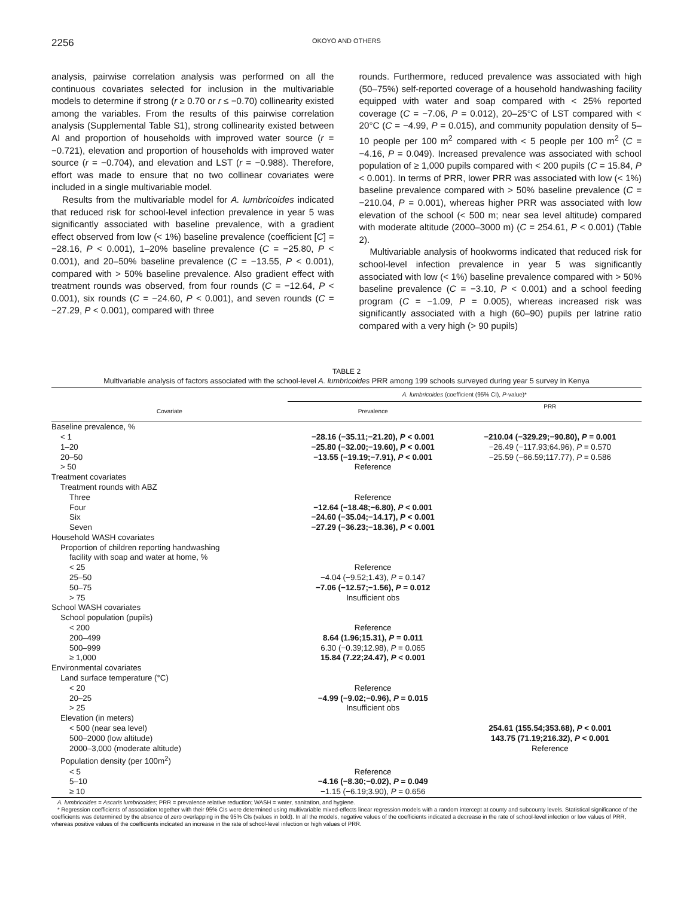2256 OKOYO AND OTHERS
analysis, pairwise correlation analysis was performed on all the continuous covariates selected for inclusion in the multivariable models to determine if strong (r ≥ 0.70 or r ≤ −0.70) collinearity existed among the variables. From the results of this pairwise correlation analysis (Supplemental Table S1), strong collinearity existed between AI and proportion of households with improved water source (r = −0.721), elevation and proportion of households with improved water source (r = −0.704), and elevation and LST (r = −0.988). Therefore, effort was made to ensure that no two collinear covariates were included in a single multivariable model.
Results from the multivariable model for A. lumbricoides indicated that reduced risk for school-level infection prevalence in year 5 was significantly associated with baseline prevalence, with a gradient effect observed from low (< 1%) baseline prevalence (coefficient [C] = −28.16, P < 0.001), 1–20% baseline prevalence (C = −25.80, P < 0.001), and 20–50% baseline prevalence (C = −13.55, P < 0.001), compared with > 50% baseline prevalence. Also gradient effect with treatment rounds was observed, from four rounds (C = −12.64, P < 0.001), six rounds (C = −24.60, P < 0.001), and seven rounds (C = −27.29, P < 0.001), compared with three
rounds. Furthermore, reduced prevalence was associated with high (50–75%) self-reported coverage of a household handwashing facility equipped with water and soap compared with < 25% reported coverage (C = −7.06, P = 0.012), 20–25°C of LST compared with < 20°C (C = −4.99, P = 0.015), and community population density of 5–10 people per 100 m<sup>2</sup> compared with < 5 people per 100 m<sup>2</sup> (C = −4.16, P = 0.049). Increased prevalence was associated with school population of ≥ 1,000 pupils compared with < 200 pupils (C = 15.84, P < 0.001). In terms of PRR, lower PRR was associated with low (< 1%) baseline prevalence compared with > 50% baseline prevalence (C = −210.04, P = 0.001), whereas higher PRR was associated with low elevation of the school (< 500 m; near sea level altitude) compared with moderate altitude (2000–3000 m) (C = 254.61, P < 0.001) (Table 2).
Multivariable analysis of hookworms indicated that reduced risk for school-level infection prevalence in year 5 was significantly associated with low (< 1%) baseline prevalence compared with > 50% baseline prevalence (C = −3.10, P < 0.001) and a school feeding program (C = −1.09, P = 0.005), whereas increased risk was significantly associated with a high (60–90) pupils per latrine ratio compared with a very high (> 90 pupils)
TABLE 2
Multivariable analysis of factors associated with the school-level A. lumbricoides PRR among 199 schools surveyed during year 5 survey in Kenya
| | A. lumbricoides (coefficient (95% CI), P -value)* | |
| --- | --- | --- |
| Covariate | Prevalence | PRR |
| Baseline prevalence, % | | |
| < 1 | −28.16 (−35.11;−21.20), P < 0.001 | −210.04 (−329.29;−90.80), P = 0.001 |
| 1–20 | −25.80 (−32.00;−19.60), P < 0.001 | −26.49 (−117.93;64.96), P = 0.570 |
| 20–50 | −13.55 (−19.19;−7.91), P < 0.001 | −25.59 (−66.59;117.77), P = 0.586 |
| > 50 | Reference | |
| Treatment covariates | | |
| Treatment rounds with ABZ | | |
| Three | Reference | |
| Four | −12.64 (−18.48;−6.80), P < 0.001 | |
| Six | −24.60 (−35.04;−14.17), P < 0.001 | |
| Seven | −27.29 (−36.23;−18.36), P < 0.001 | |
| Household WASH covariates | | |
| Proportion of children reporting handwashing facility with soap and water at home, % | | |
| < 25 | Reference | |
| 25–50 | −4.04 (−9.52;1.43), P = 0.147 | |
| 50–75 | −7.06 (−12.57;−1.56), P = 0.012 | |
| > 75 | Insufficient obs | |
| School WASH covariates | | |
| School population (pupils) | | |
| < 200 | Reference | |
| 200–499 | 8.64 (1.96;15.31), P = 0.011 | |
| 500–999 | 6.30 (−0.39;12.98), P = 0.065 | |
| ≥ 1,000 | 15.84 (7.22;24.47), P < 0.001 | |
| Environmental covariates | | |
| Land surface temperature (°C) | | |
| < 20 | Reference | |
| 20–25 | −4.99 (−9.02;−0.96), P = 0.015 | |
| > 25 | Insufficient obs | |
| Elevation (in meters) | | |
| < 500 (near sea level) | | 254.61 (155.54;353.68), P < 0.001 |
| 500–2000 (low altitude) | | 143.75 (71.19;216.32), P < 0.001 |
| 2000–3,000 (moderate altitude) | | Reference |
| Population density (per 100m<sup>2</sup>) | | |
| < 5 | Reference | |
| 5–10 | −4.16 (−8.30;−0.02), P = 0.049 | |
| ≥ 10 | −1.15 (−6.19;3.90), P = 0.656 | |
A. lumbricoides = Ascaris lumbricoides; PRR = prevalence relative reduction; WASH = water, sanitation, and hygiene.
* Regression coefficients of association together with their 95% CIs were determined using multivariable mixed-effects linear regression models with a random intercept at county and subcounty levels. Statistical significance of the coefficients was determined by the absence of zero overlapping in the 95% CIs (values in bold). In all the models, negative values of the coefficients indicated a decrease in the rate of school-level infection or low values of PRR, whereas positive values of the coefficients indicated an increase in the rate of school-level infection or high values of PRR.